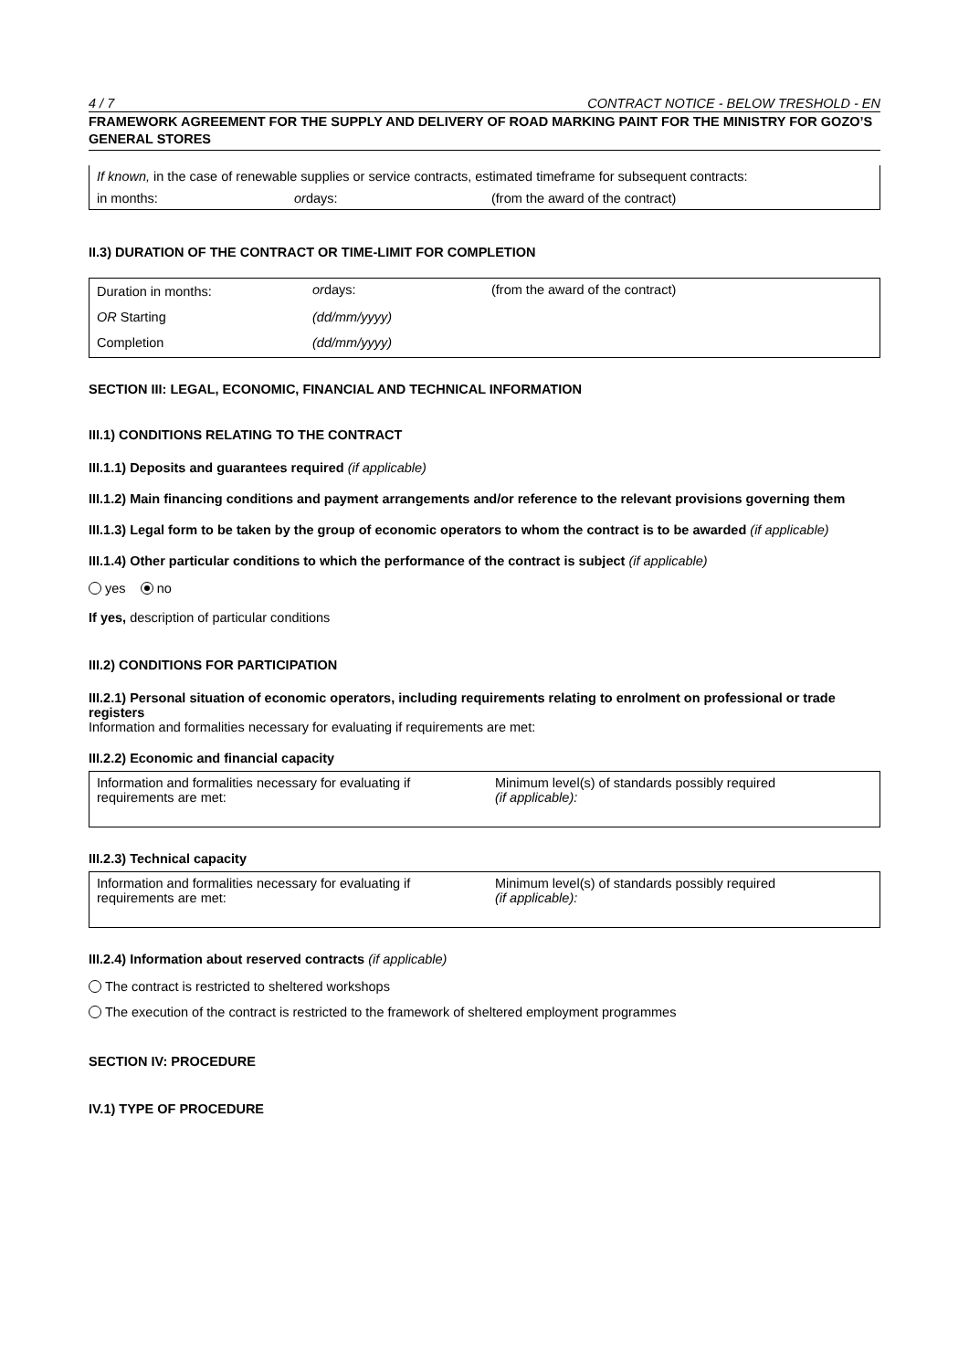4 / 7 CONTRACT NOTICE - BELOW TRESHOLD - EN
FRAMEWORK AGREEMENT FOR THE SUPPLY AND DELIVERY OF ROAD MARKING PAINT FOR THE MINISTRY FOR GOZO’S GENERAL STORES
| If known, in the case of renewable supplies or service contracts, estimated timeframe for subsequent contracts: | | |
| in months: | or days: | (from the award of the contract) |
II.3) DURATION OF THE CONTRACT OR TIME-LIMIT FOR COMPLETION
| Duration in months: | or days: | (from the award of the contract) |
| OR Starting | (dd/mm/yyyy) | |
| Completion | (dd/mm/yyyy) | |
SECTION III: LEGAL, ECONOMIC, FINANCIAL AND TECHNICAL INFORMATION
III.1) CONDITIONS RELATING TO THE CONTRACT
III.1.1) Deposits and guarantees required (if applicable)
III.1.2) Main financing conditions and payment arrangements and/or reference to the relevant provisions governing them
III.1.3) Legal form to be taken by the group of economic operators to whom the contract is to be awarded (if applicable)
III.1.4) Other particular conditions to which the performance of the contract is subject (if applicable)
yes no
If yes, description of particular conditions
III.2) CONDITIONS FOR PARTICIPATION
III.2.1) Personal situation of economic operators, including requirements relating to enrolment on professional or trade registers
Information and formalities necessary for evaluating if requirements are met:
III.2.2) Economic and financial capacity
| Information and formalities necessary for evaluating if requirements are met: | Minimum level(s) of standards possibly required (if applicable): |
III.2.3) Technical capacity
| Information and formalities necessary for evaluating if requirements are met: | Minimum level(s) of standards possibly required (if applicable): |
III.2.4) Information about reserved contracts (if applicable)
The contract is restricted to sheltered workshops
The execution of the contract is restricted to the framework of sheltered employment programmes
SECTION IV: PROCEDURE
IV.1) TYPE OF PROCEDURE